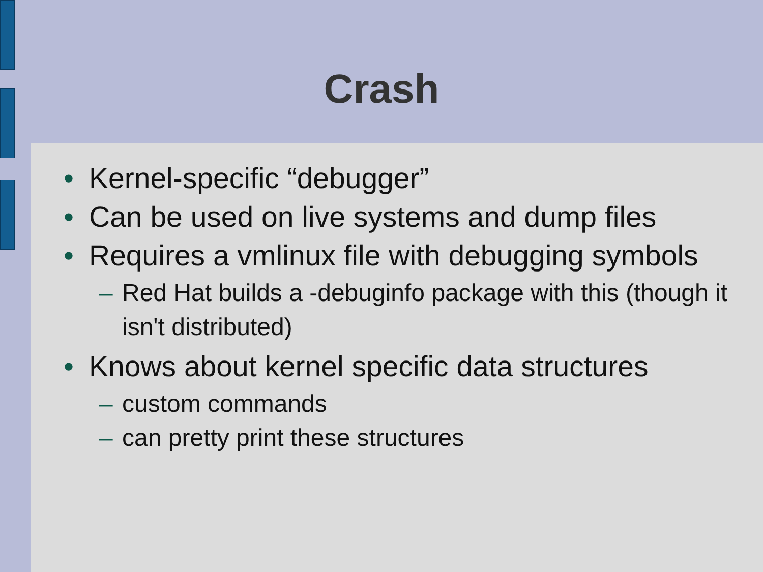Crash
• Kernel-specific “debugger”
• Can be used on live systems and dump files
• Requires a vmlinux file with debugging symbols
– Red Hat builds a -debuginfo package with this (though it isn't distributed)
• Knows about kernel specific data structures
– custom commands
– can pretty print these structures